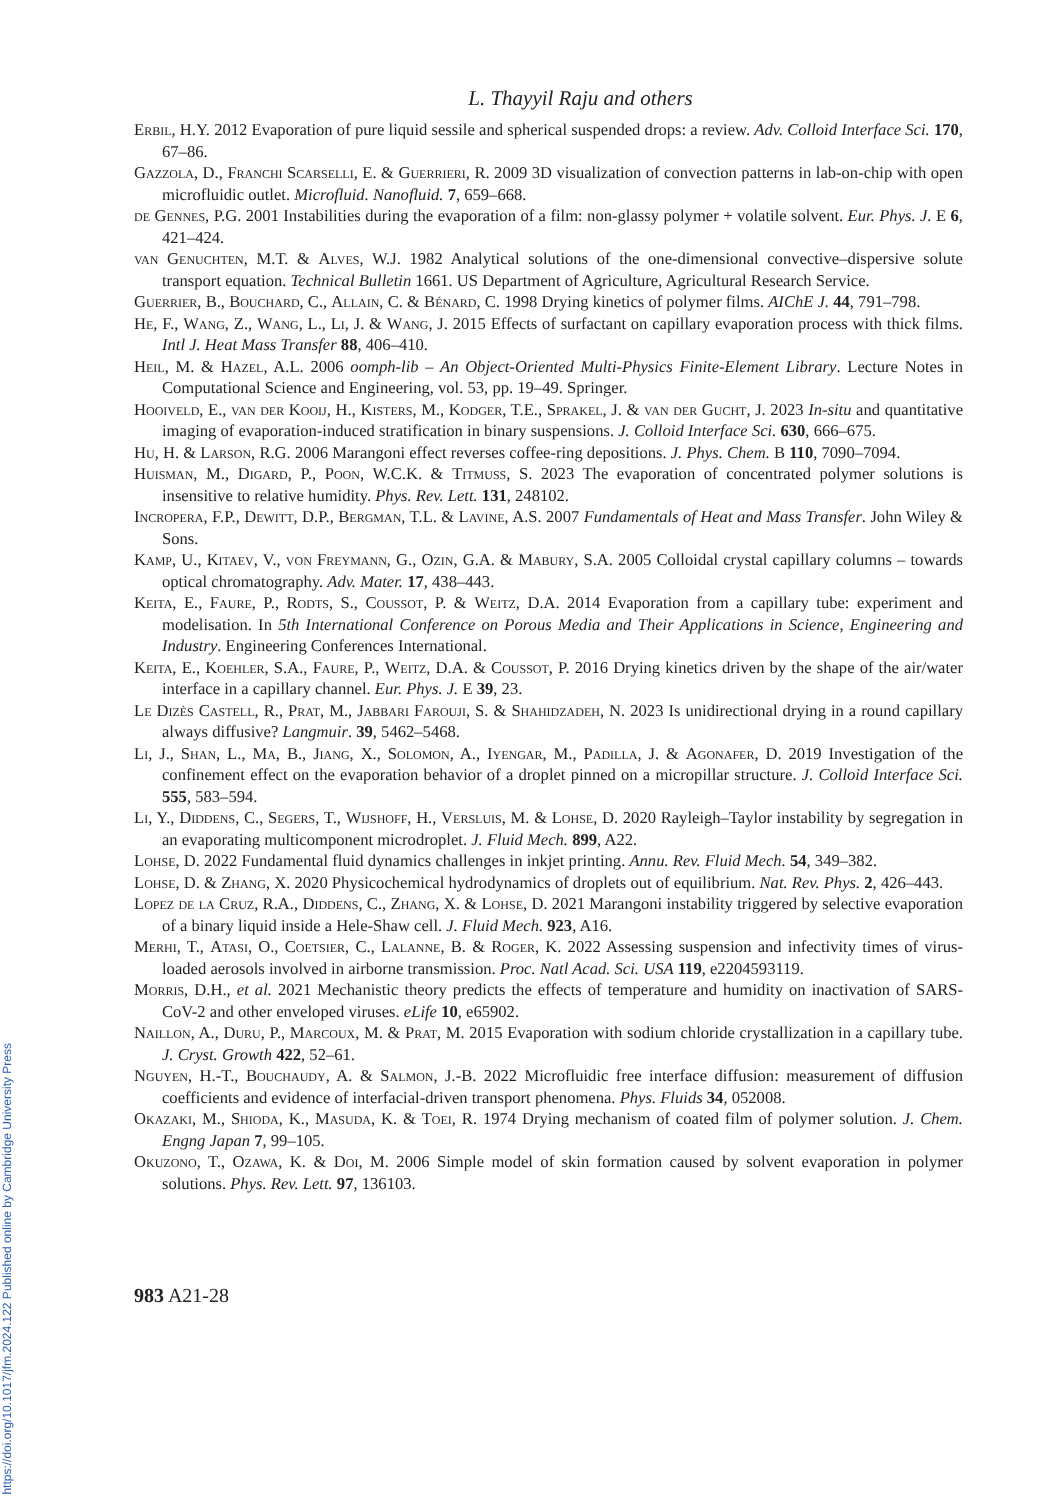L. Thayyil Raju and others
Erbil, H.Y. 2012 Evaporation of pure liquid sessile and spherical suspended drops: a review. Adv. Colloid Interface Sci. 170, 67–86.
Gazzola, D., Franchi Scarselli, E. & Guerrieri, R. 2009 3D visualization of convection patterns in lab-on-chip with open microfluidic outlet. Microfluid. Nanofluid. 7, 659–668.
de Gennes, P.G. 2001 Instabilities during the evaporation of a film: non-glassy polymer + volatile solvent. Eur. Phys. J. E 6, 421–424.
van Genuchten, M.T. & Alves, W.J. 1982 Analytical solutions of the one-dimensional convective–dispersive solute transport equation. Technical Bulletin 1661. US Department of Agriculture, Agricultural Research Service.
Guerrier, B., Bouchard, C., Allain, C. & Bénard, C. 1998 Drying kinetics of polymer films. AIChE J. 44, 791–798.
He, F., Wang, Z., Wang, L., Li, J. & Wang, J. 2015 Effects of surfactant on capillary evaporation process with thick films. Intl J. Heat Mass Transfer 88, 406–410.
Heil, M. & Hazel, A.L. 2006 oomph-lib – An Object-Oriented Multi-Physics Finite-Element Library. Lecture Notes in Computational Science and Engineering, vol. 53, pp. 19–49. Springer.
Hooiveld, E., van der Kooij, H., Kisters, M., Kodger, T.E., Sprakel, J. & van der Gucht, J. 2023 In-situ and quantitative imaging of evaporation-induced stratification in binary suspensions. J. Colloid Interface Sci. 630, 666–675.
Hu, H. & Larson, R.G. 2006 Marangoni effect reverses coffee-ring depositions. J. Phys. Chem. B 110, 7090–7094.
Huisman, M., Digard, P., Poon, W.C.K. & Titmuss, S. 2023 The evaporation of concentrated polymer solutions is insensitive to relative humidity. Phys. Rev. Lett. 131, 248102.
Incropera, F.P., Dewitt, D.P., Bergman, T.L. & Lavine, A.S. 2007 Fundamentals of Heat and Mass Transfer. John Wiley & Sons.
Kamp, U., Kitaev, V., von Freymann, G., Ozin, G.A. & Mabury, S.A. 2005 Colloidal crystal capillary columns – towards optical chromatography. Adv. Mater. 17, 438–443.
Keita, E., Faure, P., Rodts, S., Coussot, P. & Weitz, D.A. 2014 Evaporation from a capillary tube: experiment and modelisation. In 5th International Conference on Porous Media and Their Applications in Science, Engineering and Industry. Engineering Conferences International.
Keita, E., Koehler, S.A., Faure, P., Weitz, D.A. & Coussot, P. 2016 Drying kinetics driven by the shape of the air/water interface in a capillary channel. Eur. Phys. J. E 39, 23.
Le Dizès Castell, R., Prat, M., Jabbari Farouji, S. & Shahidzadeh, N. 2023 Is unidirectional drying in a round capillary always diffusive? Langmuir. 39, 5462–5468.
Li, J., Shan, L., Ma, B., Jiang, X., Solomon, A., Iyengar, M., Padilla, J. & Agonafer, D. 2019 Investigation of the confinement effect on the evaporation behavior of a droplet pinned on a micropillar structure. J. Colloid Interface Sci. 555, 583–594.
Li, Y., Diddens, C., Segers, T., Wijshoff, H., Versluis, M. & Lohse, D. 2020 Rayleigh–Taylor instability by segregation in an evaporating multicomponent microdroplet. J. Fluid Mech. 899, A22.
Lohse, D. 2022 Fundamental fluid dynamics challenges in inkjet printing. Annu. Rev. Fluid Mech. 54, 349–382.
Lohse, D. & Zhang, X. 2020 Physicochemical hydrodynamics of droplets out of equilibrium. Nat. Rev. Phys. 2, 426–443.
Lopez de la Cruz, R.A., Diddens, C., Zhang, X. & Lohse, D. 2021 Marangoni instability triggered by selective evaporation of a binary liquid inside a Hele-Shaw cell. J. Fluid Mech. 923, A16.
Merhi, T., Atasi, O., Coetsier, C., Lalanne, B. & Roger, K. 2022 Assessing suspension and infectivity times of virus-loaded aerosols involved in airborne transmission. Proc. Natl Acad. Sci. USA 119, e2204593119.
Morris, D.H., et al. 2021 Mechanistic theory predicts the effects of temperature and humidity on inactivation of SARS-CoV-2 and other enveloped viruses. eLife 10, e65902.
Naillon, A., Duru, P., Marcoux, M. & Prat, M. 2015 Evaporation with sodium chloride crystallization in a capillary tube. J. Cryst. Growth 422, 52–61.
Nguyen, H.-T., Bouchaudy, A. & Salmon, J.-B. 2022 Microfluidic free interface diffusion: measurement of diffusion coefficients and evidence of interfacial-driven transport phenomena. Phys. Fluids 34, 052008.
Okazaki, M., Shioda, K., Masuda, K. & Toei, R. 1974 Drying mechanism of coated film of polymer solution. J. Chem. Engng Japan 7, 99–105.
Okuzono, T., Ozawa, K. & Doi, M. 2006 Simple model of skin formation caused by solvent evaporation in polymer solutions. Phys. Rev. Lett. 97, 136103.
983 A21-28
https://doi.org/10.1017/jfm.2024.122 Published online by Cambridge University Press